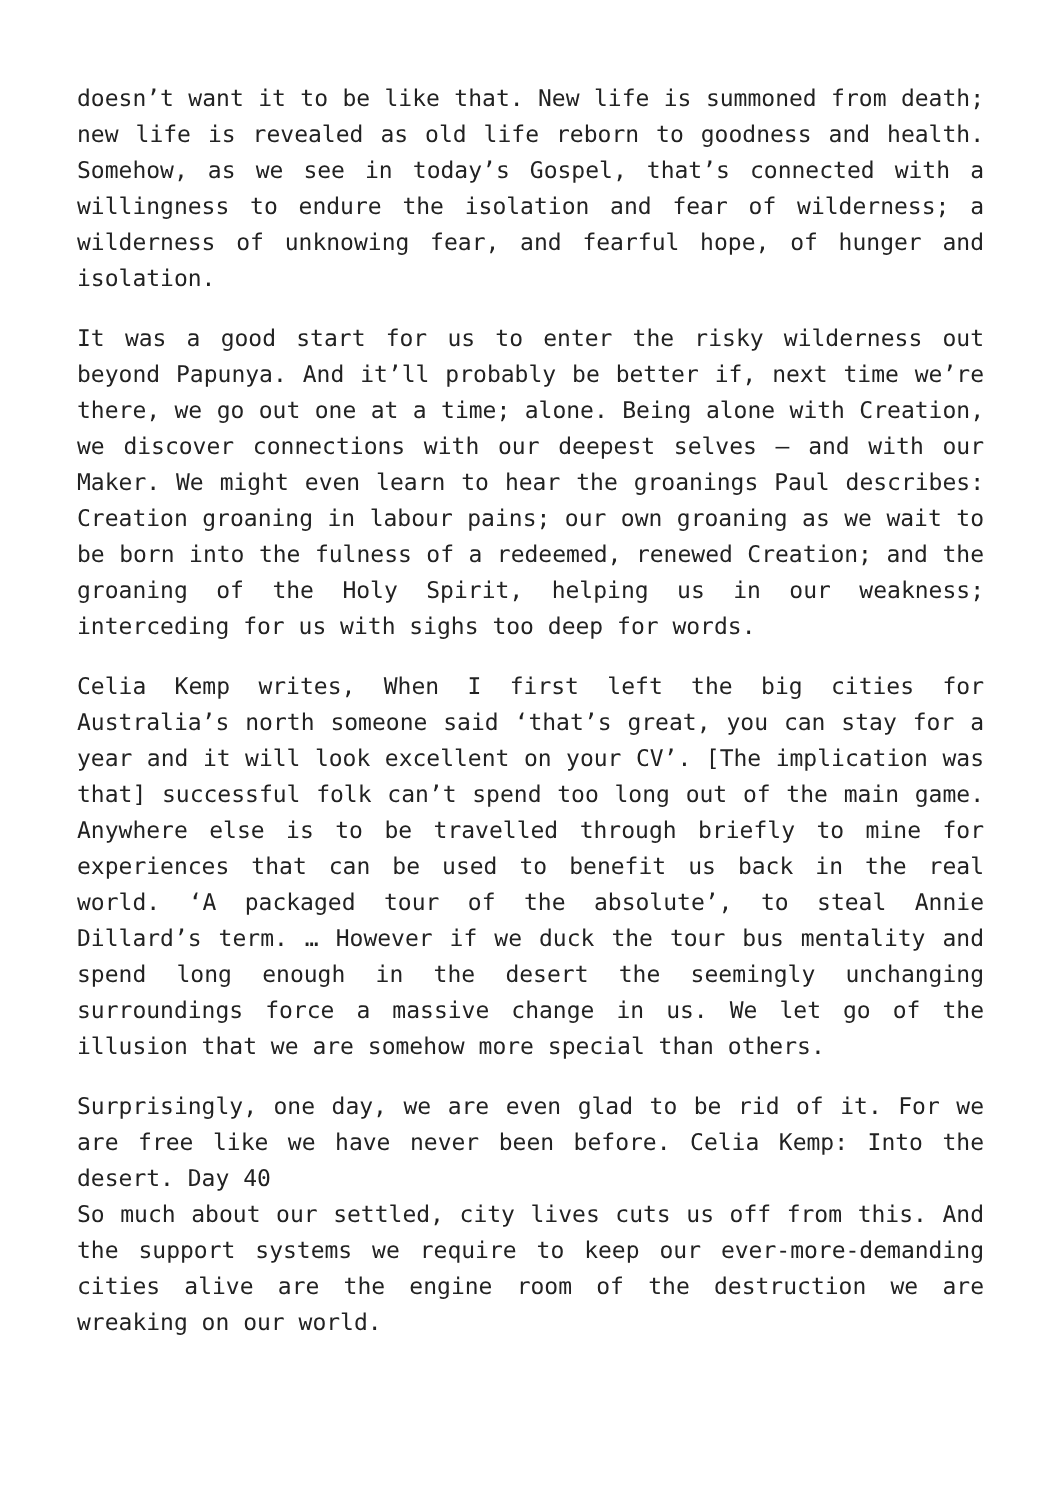doesn’t want it to be like that. New life is summoned from death; new life is revealed as old life reborn to goodness and health. Somehow, as we see in today’s Gospel, that’s connected with a willingness to endure the isolation and fear of wilderness; a wilderness of unknowing fear, and fearful hope, of hunger and isolation.
It was a good start for us to enter the risky wilderness out beyond Papunya. And it’ll probably be better if, next time we’re there, we go out one at a time; alone. Being alone with Creation, we discover connections with our deepest selves – and with our Maker. We might even learn to hear the groanings Paul describes: Creation groaning in labour pains; our own groaning as we wait to be born into the fulness of a redeemed, renewed Creation; and the groaning of the Holy Spirit, helping us in our weakness; interceding for us with sighs too deep for words.
Celia Kemp writes, When I first left the big cities for Australia’s north someone said ‘that’s great, you can stay for a year and it will look excellent on your CV’. [The implication was that] successful folk can’t spend too long out of the main game. Anywhere else is to be travelled through briefly to mine for experiences that can be used to benefit us back in the real world. ‘A packaged tour of the absolute’, to steal Annie Dillard’s term. … However if we duck the tour bus mentality and spend long enough in the desert the seemingly unchanging surroundings force a massive change in us. We let go of the illusion that we are somehow more special than others.
Surprisingly, one day, we are even glad to be rid of it. For we are free like we have never been before. Celia Kemp: Into the desert. Day 40
So much about our settled, city lives cuts us off from this. And the support systems we require to keep our ever-more-demanding cities alive are the engine room of the destruction we are wreaking on our world.